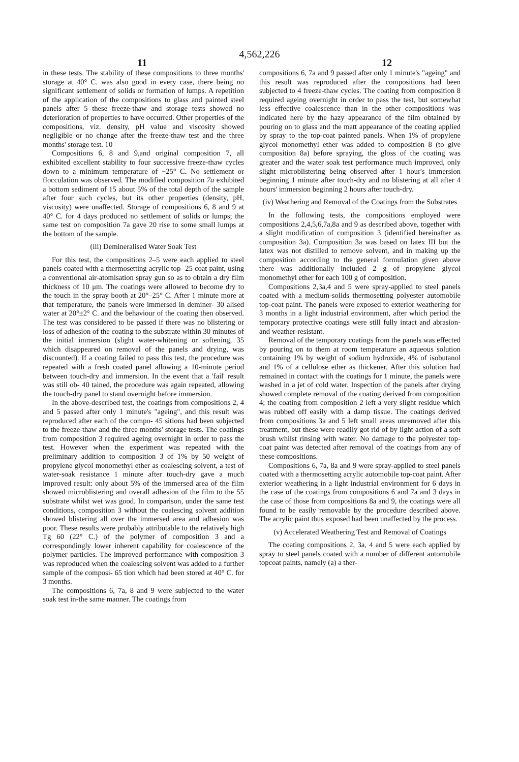4,562,226
11 12
in these tests. The stability of these compositions to three months' storage at 40° C. was also good in every case, there being no significant settlement of solids or formation of lumps. A repetition of the application of the compositions to glass and painted steel panels after 5 these freeze-thaw and storage tests showed no deterioration of properties to have occurred. Other properties of the compositions, viz. density, pH value and viscosity showed negligible or no change after the freeze-thaw test and the three months' storage test. 10
Compositions 6, 8 and 9,and original composition 7, all exhibited excellent stability to four successive freeze-thaw cycles down to a minimum temperature of −25° C. No settlement or flocculation was observed. The modified composition 7a exhibited a bottom sediment of 15 about 5% of the total depth of the sample after four such cycles, but its other properties (density, pH, viscosity) were unaffected. Storage of compositions 6, 8 and 9 at 40° C. for 4 days produced no settlement of solids or lumps; the same test on composition 7a gave 20 rise to some small lumps at the bottom of the sample.
(iii) Demineralised Water Soak Test
For this test, the compositions 2–5 were each applied to steel panels coated with a thermosetting acrylic top- 25 coat paint, using a conventional air-atomisation spray gun so as to obtain a dry film thickness of 10 μm. The coatings were allowed to become dry to the touch in the spray booth at 20°–25° C. After 1 minute more at that temperature, the panels were immersed in deminer- 30 alised water at 20°±2° C. and the behaviour of the coating then observed. The test was considered to be passed if there was no blistering or loss of adhesion of the coating to the substrate within 30 minutes of the initial immersion (slight water-whitening or softening, 35 which disappeared on removal of the panels and drying, was discounted). If a coating failed to pass this test, the procedure was repeated with a fresh coated panel allowing a 10-minute period between touch-dry and immersion. In the event that a 'fail' result was still ob- 40 tained, the procedure was again repeated, allowing the touch-dry panel to stand overnight before immersion.
In the above-described test, the coatings from compositions 2, 4 and 5 passed after only 1 minute's "ageing", and this result was reproduced after each of the compo- 45 sitions had been subjected to the freeze-thaw and the three months' storage tests. The coatings from composition 3 required ageing overnight in order to pass the test. However when the experiment was repeated with the preliminary addition to composition 3 of 1% by 50 weight of propylene glycol monomethyl ether as coalescing solvent, a test of water-soak resistance 1 minute after touch-dry gave a much improved result: only about 5% of the immersed area of the film showed microblistering and overall adhesion of the film to the 55 substrate whilst wet was good. In comparison, under the same test conditions, composition 3 without the coalescing solvent addition showed blistering all over the immersed area and adhesion was poor. These results were probably attributable to the relatively high Tg 60 (22° C.) of the polymer of composition 3 and a correspondingly lower inherent capability for coalescence of the polymer particles. The improved performance with composition 3 was reproduced when the coalescing solvent was added to a further sample of the composi- 65 tion which had been stored at 40° C. for 3 months.
The compositions 6, 7a, 8 and 9 were subjected to the water soak test in-the same manner. The coatings from
compositions 6, 7a and 9 passed after only 1 minute's "ageing" and this result was reproduced after the compositions had been subjected to 4 freeze-thaw cycles. The coating from composition 8 required ageing overnight in order to pass the test, but somewhat less effective coalescence than in the other compositions was indicated here by the hazy appearance of the film obtained by pouring on to glass and the matt appearance of the coating applied by spray to the top-coat painted panels. When 1% of propylene glycol monomethyl ether was added to composition 8 (to give composition 8a) before spraying, the gloss of the coating was greater and the water soak test performance much improved, only slight microblistering being observed after 1 hour's immersion beginning 1 minute after touch-dry and no blistering at all after 4 hours' immersion beginning 2 hours after touch-dry.
(iv) Weathering and Removal of the Coatings from the Substrates
In the following tests, the compositions employed were compositions 2,4,5,6,7a,8a and 9 as described above, together with a slight modification of composition 3 (identified hereinafter as composition 3a). Composition 3a was based on latex III but the latex was not distilled to remove solvent, and in making up the composition according to the general formulation given above there was additionally included 2 g of propylene glycol monomethyl ether for each 100 g of composition.
Compositions 2,3a,4 and 5 were spray-applied to steel panels coated with a medium-solids thermosetting polyester automobile top-coat paint. The panels were exposed to exterior weathering for 3 months in a light industrial environment, after which period the temporary protective coatings were still fully intact and abrasion- and weather-resistant.
Removal of the temporary coatings from the panels was effected by pouring on to them at room temperature an aqueous solution containing 1% by weight of sodium hydroxide, 4% of isobutanol and 1% of a cellulose ether as thickener. After this solution had remained in contact with the coatings for 1 minute, the panels were washed in a jet of cold water. Inspection of the panels after drying showed complete removal of the coating derived from composition 4; the coating from composition 2 left a very slight residue which was rubbed off easily with a damp tissue. The coatings derived from compositions 3a and 5 left small areas unremoved after this treatment, but these were readily got rid of by light action of a soft brush whilst rinsing with water. No damage to the polyester top-coat paint was detected after removal of the coatings from any of these compositions.
Compositions 6, 7a, 8a and 9 were spray-applied to steel panels coated with a thermosetting acrylic automobile top-coat paint. After exterior weathering in a light industrial environment for 6 days in the case of the coatings from compositions 6 and 7a and 3 days in the case of those from compositions 8a and 9, the coatings were all found to be easily removable by the procedure described above. The acrylic paint thus exposed had been unaffected by the process.
(v) Accelerated Weathering Test and Removal of Coatings
The coating compositions 2, 3a, 4 and 5 were each applied by spray to steel panels coated with a number of different automobile topcoat paints, namely (a) a ther-